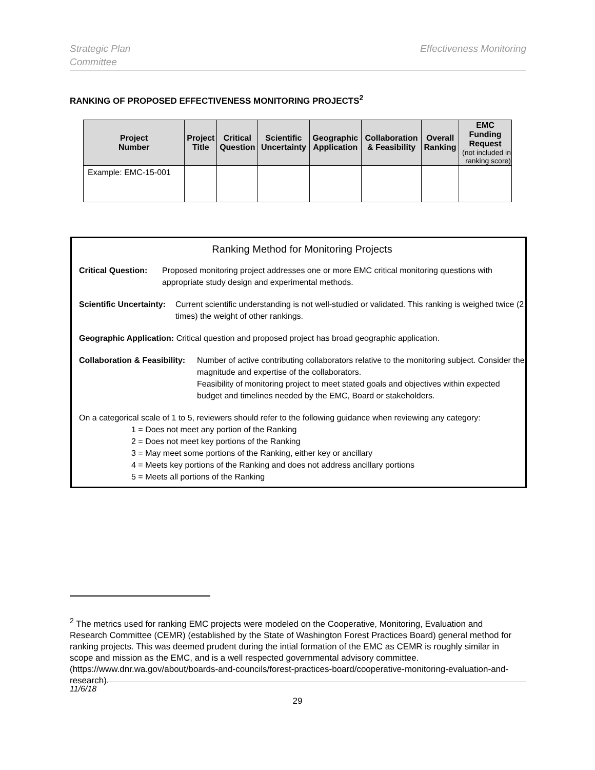Strategic Plan
Committee Effectiveness Monitoring
RANKING OF PROPOSED EFFECTIVENESS MONITORING PROJECTS<sup>2</sup>
| Project Number | Project Title | Critical Question | Scientific Uncertainty | Geographic Application | Collaboration & Feasibility | Overall Ranking | EMC Funding Request (not included in ranking score) |
| --- | --- | --- | --- | --- | --- | --- | --- |
| Example: EMC-15-001 | | | | | | | |
Ranking Method for Monitoring Projects
Critical Question: Proposed monitoring project addresses one or more EMC critical monitoring questions with appropriate study design and experimental methods.
Scientific Uncertainty: Current scientific understanding is not well-studied or validated. This ranking is weighed twice (2 times) the weight of other rankings.
Geographic Application: Critical question and proposed project has broad geographic application.
Collaboration & Feasibility: Number of active contributing collaborators relative to the monitoring subject. Consider the magnitude and expertise of the collaborators.
Feasibility of monitoring project to meet stated goals and objectives within expected budget and timelines needed by the EMC, Board or stakeholders.
On a categorical scale of 1 to 5, reviewers should refer to the following guidance when reviewing any category:
1 = Does not meet any portion of the Ranking
2 = Does not meet key portions of the Ranking
3 = May meet some portions of the Ranking, either key or ancillary
4 = Meets key portions of the Ranking and does not address ancillary portions
5 = Meets all portions of the Ranking
<sup>2</sup> The metrics used for ranking EMC projects were modeled on the Cooperative, Monitoring, Evaluation and Research Committee (CEMR) (established by the State of Washington Forest Practices Board) general method for ranking projects. This was deemed prudent during the intial formation of the EMC as CEMR is roughly similar in scope and mission as the EMC, and is a well respected governmental advisory committee. (https://www.dnr.wa.gov/about/boards-and-councils/forest-practices-board/cooperative-monitoring-evaluation-and-research).
11/6/18
29